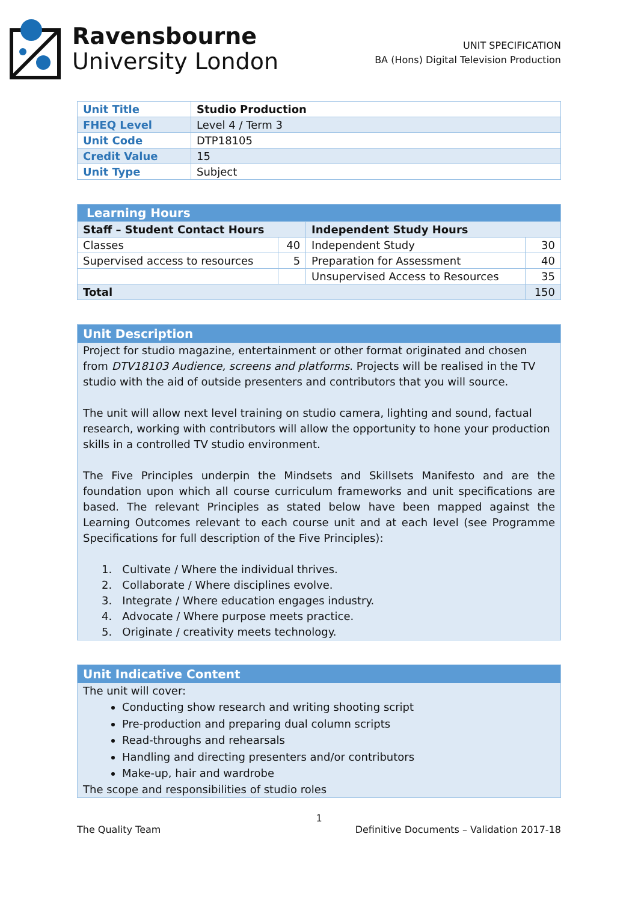Ravensbourne
University London
UNIT SPECIFICATION
BA (Hons) Digital Television Production
| Unit Title | Studio Production |
| FHEQ Level | Level 4 / Term 3 |
| Unit Code | DTP18105 |
| Credit Value | 15 |
| Unit Type | Subject |
| Learning Hours | | | |
| --- | --- | --- | --- |
| Staff – Student Contact Hours | | Independent Study Hours | |
| Classes | 40 | Independent Study | 30 |
| Supervised access to resources | 5 | Preparation for Assessment | 40 |
| | | Unsupervised Access to Resources | 35 |
| Total | | | 150 |
Unit Description
Project for studio magazine, entertainment or other format originated and chosen from DTV18103 Audience, screens and platforms. Projects will be realised in the TV studio with the aid of outside presenters and contributors that you will source.
The unit will allow next level training on studio camera, lighting and sound, factual research, working with contributors will allow the opportunity to hone your production skills in a controlled TV studio environment.
The Five Principles underpin the Mindsets and Skillsets Manifesto and are the foundation upon which all course curriculum frameworks and unit specifications are based. The relevant Principles as stated below have been mapped against the Learning Outcomes relevant to each course unit and at each level (see Programme Specifications for full description of the Five Principles):
1. Cultivate / Where the individual thrives.
2. Collaborate / Where disciplines evolve.
3. Integrate / Where education engages industry.
4. Advocate / Where purpose meets practice.
5. Originate / creativity meets technology.
Unit Indicative Content
The unit will cover:
Conducting show research and writing shooting script
Pre-production and preparing dual column scripts
Read-throughs and rehearsals
Handling and directing presenters and/or contributors
Make-up, hair and wardrobe
The scope and responsibilities of studio roles
1
The Quality Team Definitive Documents – Validation 2017-18